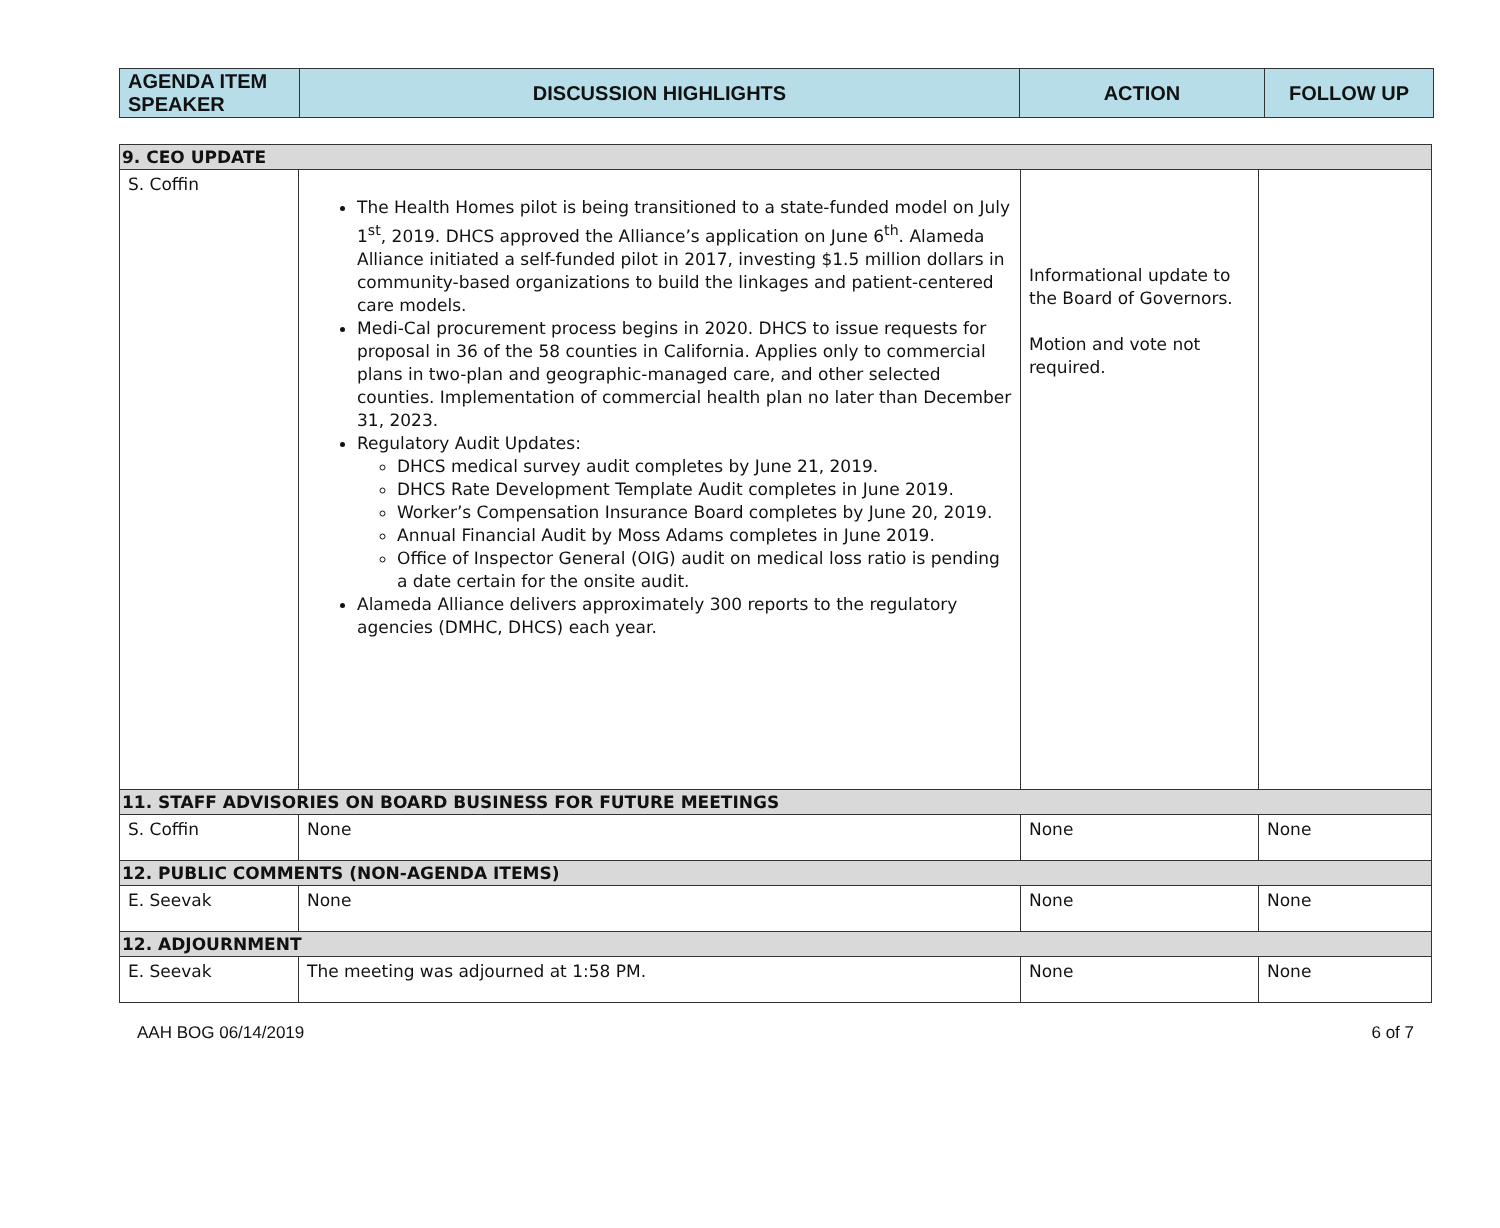| AGENDA ITEM SPEAKER | DISCUSSION HIGHLIGHTS | ACTION | FOLLOW UP |
| --- | --- | --- | --- |
| 9. CEO UPDATE | | | |
| S. Coffin | The Health Homes pilot is being transitioned to a state-funded model on July 1<sup>st</sup>, 2019. DHCS approved the Alliance’s application on June 6<sup>th</sup>. Alameda Alliance initiated a self-funded pilot in 2017, investing $1.5 million dollars in community-based organizations to build the linkages and patient-centered care models. Medi-Cal procurement process begins in 2020. DHCS to issue requests for proposal in 36 of the 58 counties in California. Applies only to commercial plans in two-plan and geographic-managed care, and other selected counties. Implementation of commercial health plan no later than December 31, 2023. Regulatory Audit Updates: DHCS medical survey audit completes by June 21, 2019. DHCS Rate Development Template Audit completes in June 2019. Worker’s Compensation Insurance Board completes by June 20, 2019. Annual Financial Audit by Moss Adams completes in June 2019. Office of Inspector General (OIG) audit on medical loss ratio is pending a date certain for the onsite audit. Alameda Alliance delivers approximately 300 reports to the regulatory agencies (DMHC, DHCS) each year. | Informational update to the Board of Governors. Motion and vote not required. | |
| 11. STAFF ADVISORIES ON BOARD BUSINESS FOR FUTURE MEETINGS | | | |
| S. Coffin | None | None | None |
| 12. PUBLIC COMMENTS (NON-AGENDA ITEMS) | | | |
| E. Seevak | None | None | None |
| 12. ADJOURNMENT | | | |
| E. Seevak | The meeting was adjourned at 1:58 PM. | None | None |
AAH BOG 06/14/2019 6 of 7